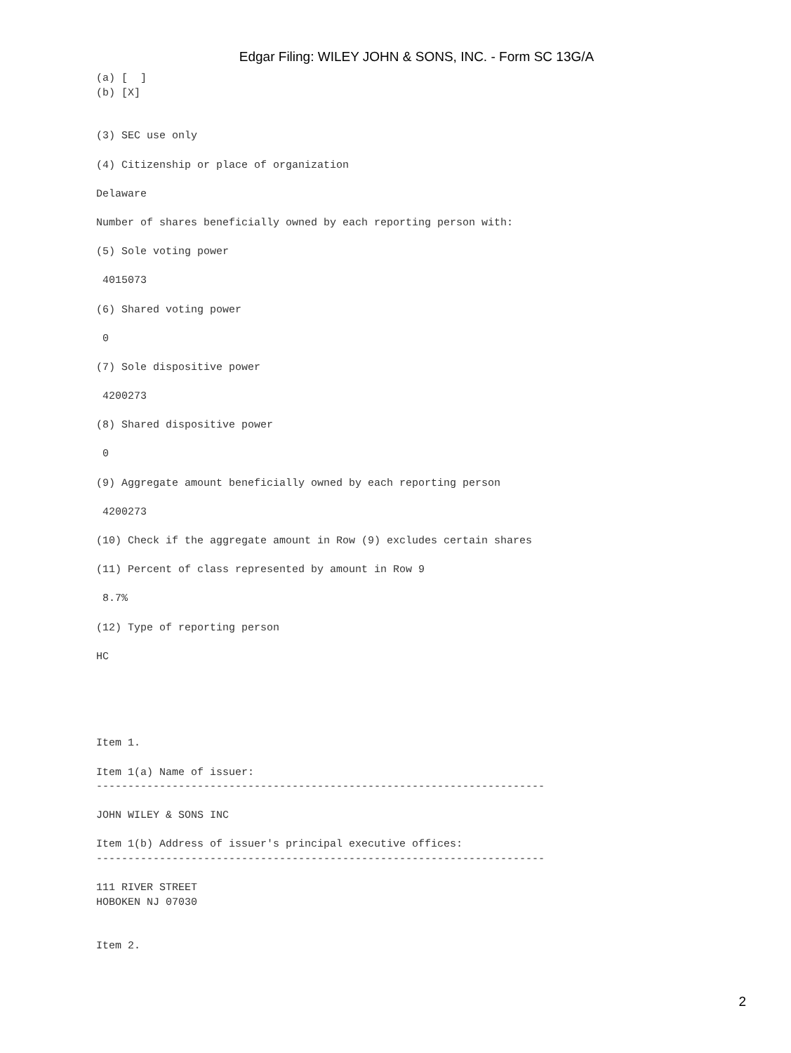Edgar Filing: WILEY JOHN & SONS, INC. - Form SC 13G/A
(a) [  ]
(b) [X]


(3) SEC use only

(4) Citizenship or place of organization

Delaware

Number of shares beneficially owned by each reporting person with:

(5) Sole voting power

 4015073

(6) Shared voting power

 0

(7) Sole dispositive power

 4200273

(8) Shared dispositive power

 0

(9) Aggregate amount beneficially owned by each reporting person

 4200273

(10) Check if the aggregate amount in Row (9) excludes certain shares

(11) Percent of class represented by amount in Row 9

 8.7%

(12) Type of reporting person

HC





Item 1.

Item 1(a) Name of issuer:
-----------------------------------------------------------------------

JOHN WILEY & SONS INC

Item 1(b) Address of issuer's principal executive offices:
-----------------------------------------------------------------------

111 RIVER STREET
HOBOKEN NJ 07030


Item 2.
2